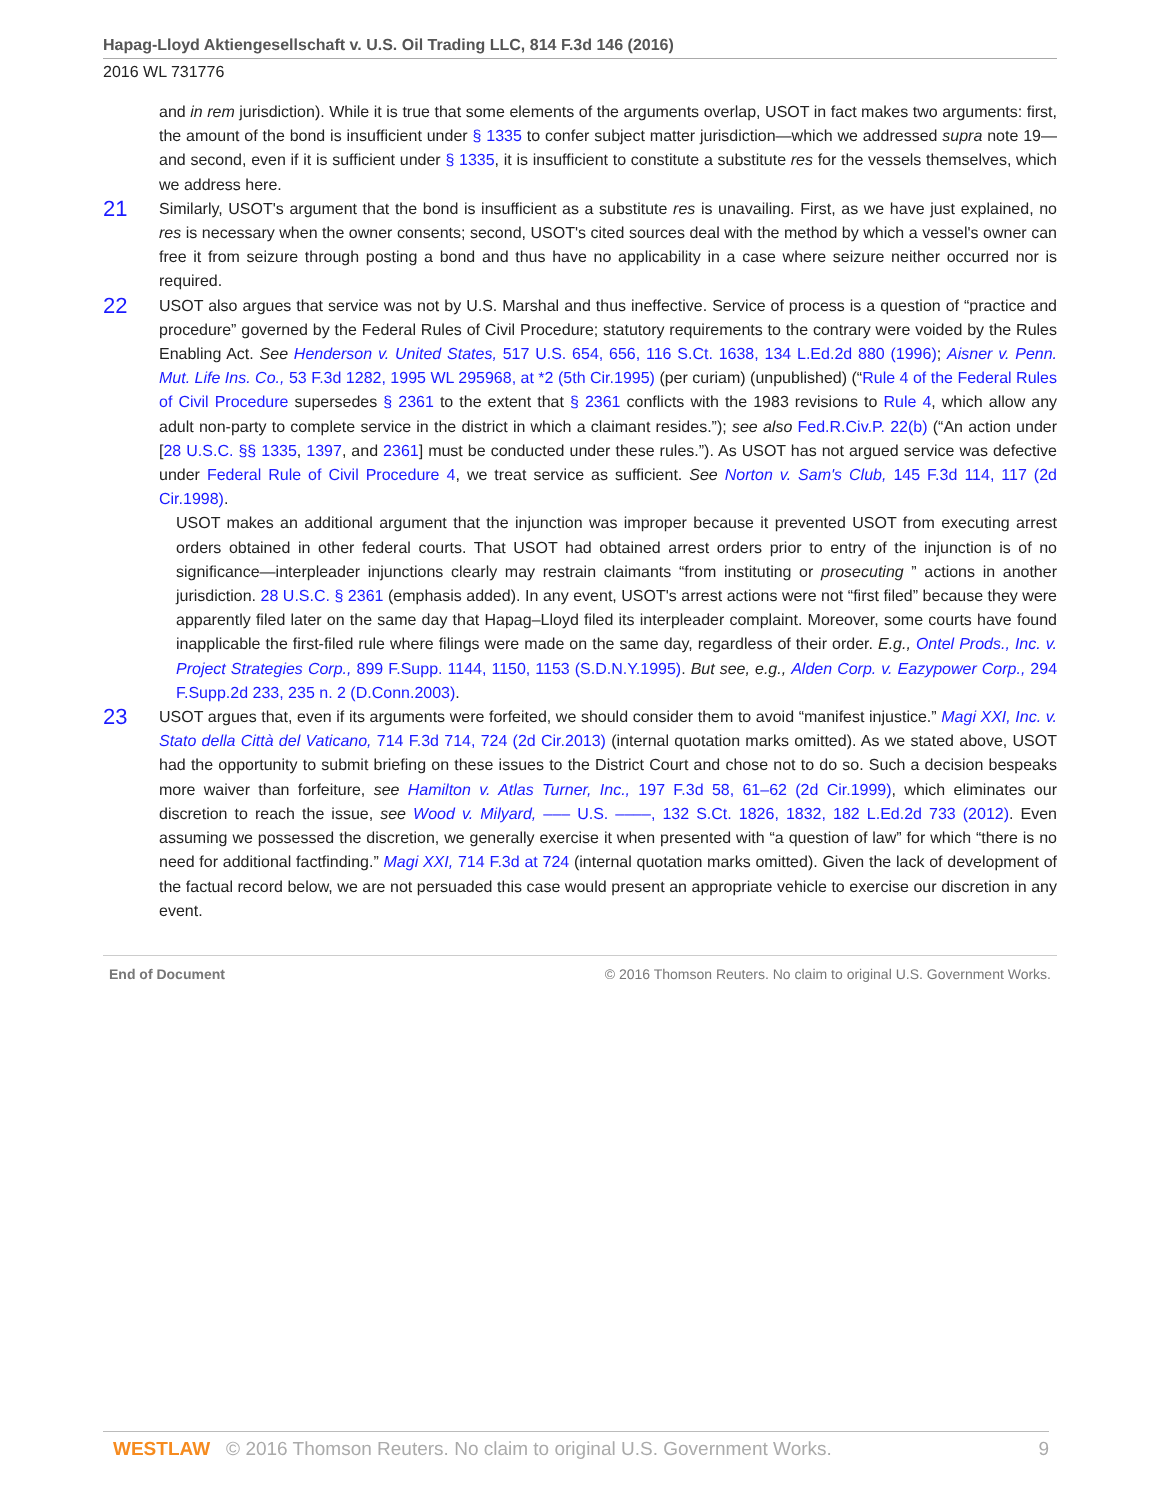Hapag-Lloyd Aktiengesellschaft v. U.S. Oil Trading LLC, 814 F.3d 146 (2016)
2016 WL 731776
and in rem jurisdiction). While it is true that some elements of the arguments overlap, USOT in fact makes two arguments: first, the amount of the bond is insufficient under § 1335 to confer subject matter jurisdiction—which we addressed supra note 19—and second, even if it is sufficient under § 1335, it is insufficient to constitute a substitute res for the vessels themselves, which we address here.
21
Similarly, USOT's argument that the bond is insufficient as a substitute res is unavailing. First, as we have just explained, no res is necessary when the owner consents; second, USOT's cited sources deal with the method by which a vessel's owner can free it from seizure through posting a bond and thus have no applicability in a case where seizure neither occurred nor is required.
22
USOT also argues that service was not by U.S. Marshal and thus ineffective. Service of process is a question of “practice and procedure” governed by the Federal Rules of Civil Procedure; statutory requirements to the contrary were voided by the Rules Enabling Act. See Henderson v. United States, 517 U.S. 654, 656, 116 S.Ct. 1638, 134 L.Ed.2d 880 (1996); Aisner v. Penn. Mut. Life Ins. Co., 53 F.3d 1282, 1995 WL 295968, at *2 (5th Cir.1995) (per curiam) (unpublished) (“Rule 4 of the Federal Rules of Civil Procedure supersedes § 2361 to the extent that § 2361 conflicts with the 1983 revisions to Rule 4, which allow any adult non-party to complete service in the district in which a claimant resides.”); see also Fed.R.Civ.P. 22(b) (“An action under [28 U.S.C. §§ 1335, 1397, and 2361] must be conducted under these rules.”). As USOT has not argued service was defective under Federal Rule of Civil Procedure 4, we treat service as sufficient. See Norton v. Sam's Club, 145 F.3d 114, 117 (2d Cir.1998).
USOT makes an additional argument that the injunction was improper because it prevented USOT from executing arrest orders obtained in other federal courts. That USOT had obtained arrest orders prior to entry of the injunction is of no significance—interpleader injunctions clearly may restrain claimants “from instituting or prosecuting ” actions in another jurisdiction. 28 U.S.C. § 2361 (emphasis added). In any event, USOT's arrest actions were not “first filed” because they were apparently filed later on the same day that Hapag–Lloyd filed its interpleader complaint. Moreover, some courts have found inapplicable the first-filed rule where filings were made on the same day, regardless of their order. E.g., Ontel Prods., Inc. v. Project Strategies Corp., 899 F.Supp. 1144, 1150, 1153 (S.D.N.Y.1995). But see, e.g., Alden Corp. v. Eazypower Corp., 294 F.Supp.2d 233, 235 n. 2 (D.Conn.2003).
23
USOT argues that, even if its arguments were forfeited, we should consider them to avoid “manifest injustice.” Magi XXI, Inc. v. Stato della Città del Vaticano, 714 F.3d 714, 724 (2d Cir.2013) (internal quotation marks omitted). As we stated above, USOT had the opportunity to submit briefing on these issues to the District Court and chose not to do so. Such a decision bespeaks more waiver than forfeiture, see Hamilton v. Atlas Turner, Inc., 197 F.3d 58, 61–62 (2d Cir.1999), which eliminates our discretion to reach the issue, see Wood v. Milyard, ––– U.S. ––––, 132 S.Ct. 1826, 1832, 182 L.Ed.2d 733 (2012). Even assuming we possessed the discretion, we generally exercise it when presented with “a question of law” for which “there is no need for additional factfinding.” Magi XXI, 714 F.3d at 724 (internal quotation marks omitted). Given the lack of development of the factual record below, we are not persuaded this case would present an appropriate vehicle to exercise our discretion in any event.
End of Document © 2016 Thomson Reuters. No claim to original U.S. Government Works.
WESTLAW © 2016 Thomson Reuters. No claim to original U.S. Government Works. 9